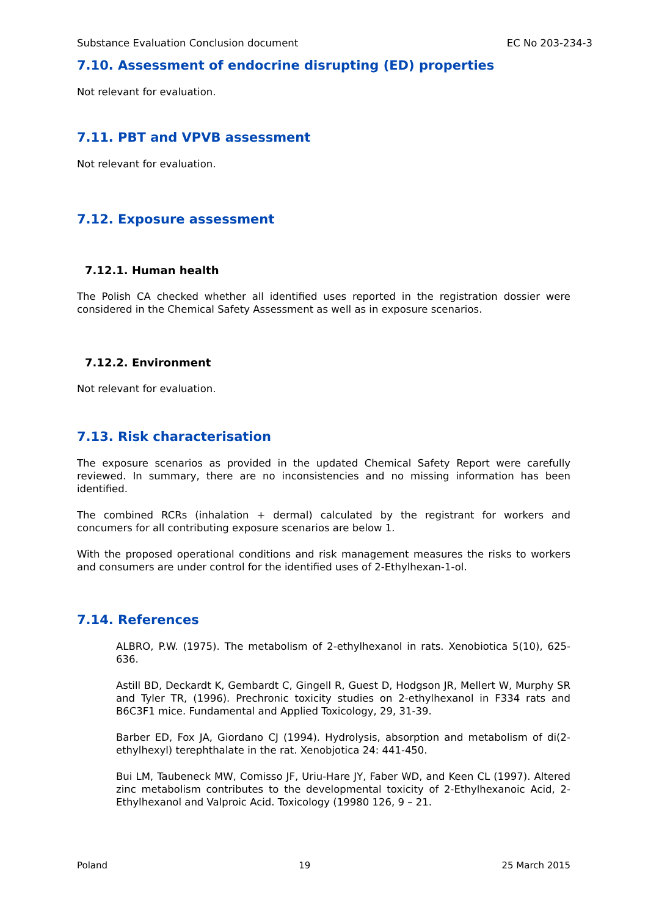Substance Evaluation Conclusion document EC No 203-234-3
7.10. Assessment of endocrine disrupting (ED) properties
Not relevant for evaluation.
7.11. PBT and VPVB assessment
Not relevant for evaluation.
7.12. Exposure assessment
7.12.1. Human health
The Polish CA checked whether all identified uses reported in the registration dossier were considered in the Chemical Safety Assessment as well as in exposure scenarios.
7.12.2. Environment
Not relevant for evaluation.
7.13. Risk characterisation
The exposure scenarios as provided in the updated Chemical Safety Report were carefully reviewed. In summary, there are no inconsistencies and no missing information has been identified.
The combined RCRs (inhalation + dermal) calculated by the registrant for workers and concumers for all contributing exposure scenarios are below 1.
With the proposed operational conditions and risk management measures the risks to workers and consumers are under control for the identified uses of 2-Ethylhexan-1-ol.
7.14. References
ALBRO, P.W. (1975). The metabolism of 2-ethylhexanol in rats. Xenobiotica 5(10), 625-636.
Astill BD, Deckardt K, Gembardt C, Gingell R, Guest D, Hodgson JR, Mellert W, Murphy SR and Tyler TR, (1996). Prechronic toxicity studies on 2-ethylhexanol in F334 rats and B6C3F1 mice. Fundamental and Applied Toxicology, 29, 31-39.
Barber ED, Fox JA, Giordano CJ (1994). Hydrolysis, absorption and metabolism of di(2-ethylhexyl) terephthalate in the rat. Xenobjotica 24: 441-450.
Bui LM, Taubeneck MW, Comisso JF, Uriu-Hare JY, Faber WD, and Keen CL (1997). Altered zinc metabolism contributes to the developmental toxicity of 2-Ethylhexanoic Acid, 2-Ethylhexanol and Valproic Acid. Toxicology (19980 126, 9 – 21.
Poland 19 25 March 2015